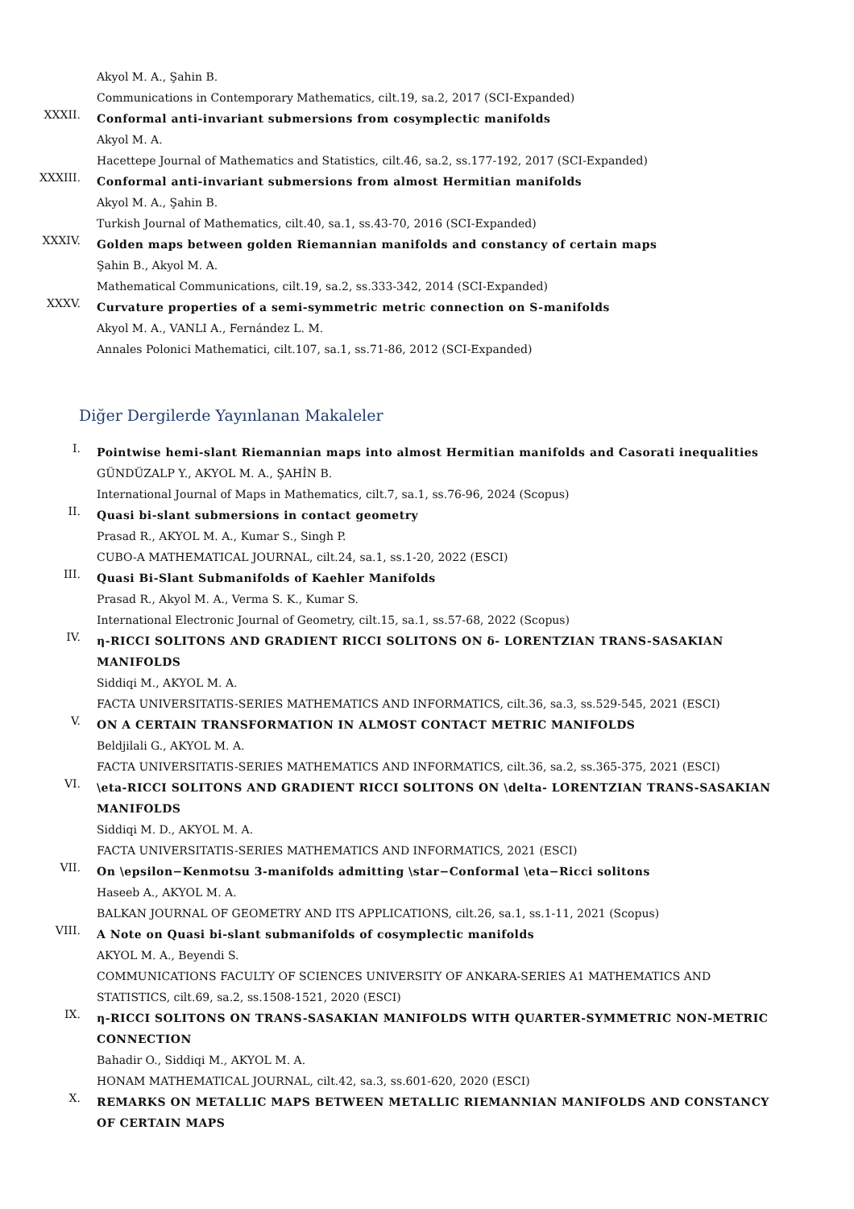Akyol M. A., Şahin B.
Communications in Contemporary Mathematics, cilt.19, sa.2, 2017 (SCI-Expanded)
XXXII.
Conformal anti-invariant submersions from cosymplectic manifolds
Akyol M. A.
Hacettepe Journal of Mathematics and Statistics, cilt.46, sa.2, ss.177-192, 2017 (SCI-Expanded)
XXXIII.
Conformal anti-invariant submersions from almost Hermitian manifolds
Akyol M. A., Şahin B.
Turkish Journal of Mathematics, cilt.40, sa.1, ss.43-70, 2016 (SCI-Expanded)
XXXIV.
Golden maps between golden Riemannian manifolds and constancy of certain maps
Şahin B., Akyol M. A.
Mathematical Communications, cilt.19, sa.2, ss.333-342, 2014 (SCI-Expanded)
XXXV.
Curvature properties of a semi-symmetric metric connection on S-manifolds
Akyol M. A., VANLI A., Fernández L. M.
Annales Polonici Mathematici, cilt.107, sa.1, ss.71-86, 2012 (SCI-Expanded)
Diğer Dergilerde Yayınlanan Makaleler
I.
Pointwise hemi-slant Riemannian maps into almost Hermitian manifolds and Casorati inequalities
GÜNDÜZALP Y., AKYOL M. A., ŞAHİN B.
International Journal of Maps in Mathematics, cilt.7, sa.1, ss.76-96, 2024 (Scopus)
II.
Quasi bi-slant submersions in contact geometry
Prasad R., AKYOL M. A., Kumar S., Singh P.
CUBO-A MATHEMATICAL JOURNAL, cilt.24, sa.1, ss.1-20, 2022 (ESCI)
III.
Quasi Bi-Slant Submanifolds of Kaehler Manifolds
Prasad R., Akyol M. A., Verma S. K., Kumar S.
International Electronic Journal of Geometry, cilt.15, sa.1, ss.57-68, 2022 (Scopus)
IV.
η-RICCI SOLITONS AND GRADIENT RICCI SOLITONS ON δ- LORENTZIAN TRANS-SASAKIAN MANIFOLDS
Siddiqi M., AKYOL M. A.
FACTA UNIVERSITATIS-SERIES MATHEMATICS AND INFORMATICS, cilt.36, sa.3, ss.529-545, 2021 (ESCI)
V.
ON A CERTAIN TRANSFORMATION IN ALMOST CONTACT METRIC MANIFOLDS
Beldjilali G., AKYOL M. A.
FACTA UNIVERSITATIS-SERIES MATHEMATICS AND INFORMATICS, cilt.36, sa.2, ss.365-375, 2021 (ESCI)
VI.
\eta-RICCI SOLITONS AND GRADIENT RICCI SOLITONS ON \delta- LORENTZIAN TRANS-SASAKIAN MANIFOLDS
Siddiqi M. D., AKYOL M. A.
FACTA UNIVERSITATIS-SERIES MATHEMATICS AND INFORMATICS, 2021 (ESCI)
VII.
On \epsilon−Kenmotsu 3-manifolds admitting \star−Conformal \eta−Ricci solitons
Haseeb A., AKYOL M. A.
BALKAN JOURNAL OF GEOMETRY AND ITS APPLICATIONS, cilt.26, sa.1, ss.1-11, 2021 (Scopus)
VIII.
A Note on Quasi bi-slant submanifolds of cosymplectic manifolds
AKYOL M. A., Beyendi S.
COMMUNICATIONS FACULTY OF SCIENCES UNIVERSITY OF ANKARA-SERIES A1 MATHEMATICS AND STATISTICS, cilt.69, sa.2, ss.1508-1521, 2020 (ESCI)
IX.
η-RICCI SOLITONS ON TRANS-SASAKIAN MANIFOLDS WITH QUARTER-SYMMETRIC NON-METRIC CONNECTION
Bahadir O., Siddiqi M., AKYOL M. A.
HONAM MATHEMATICAL JOURNAL, cilt.42, sa.3, ss.601-620, 2020 (ESCI)
X.
REMARKS ON METALLIC MAPS BETWEEN METALLIC RIEMANNIAN MANIFOLDS AND CONSTANCY OF CERTAIN MAPS